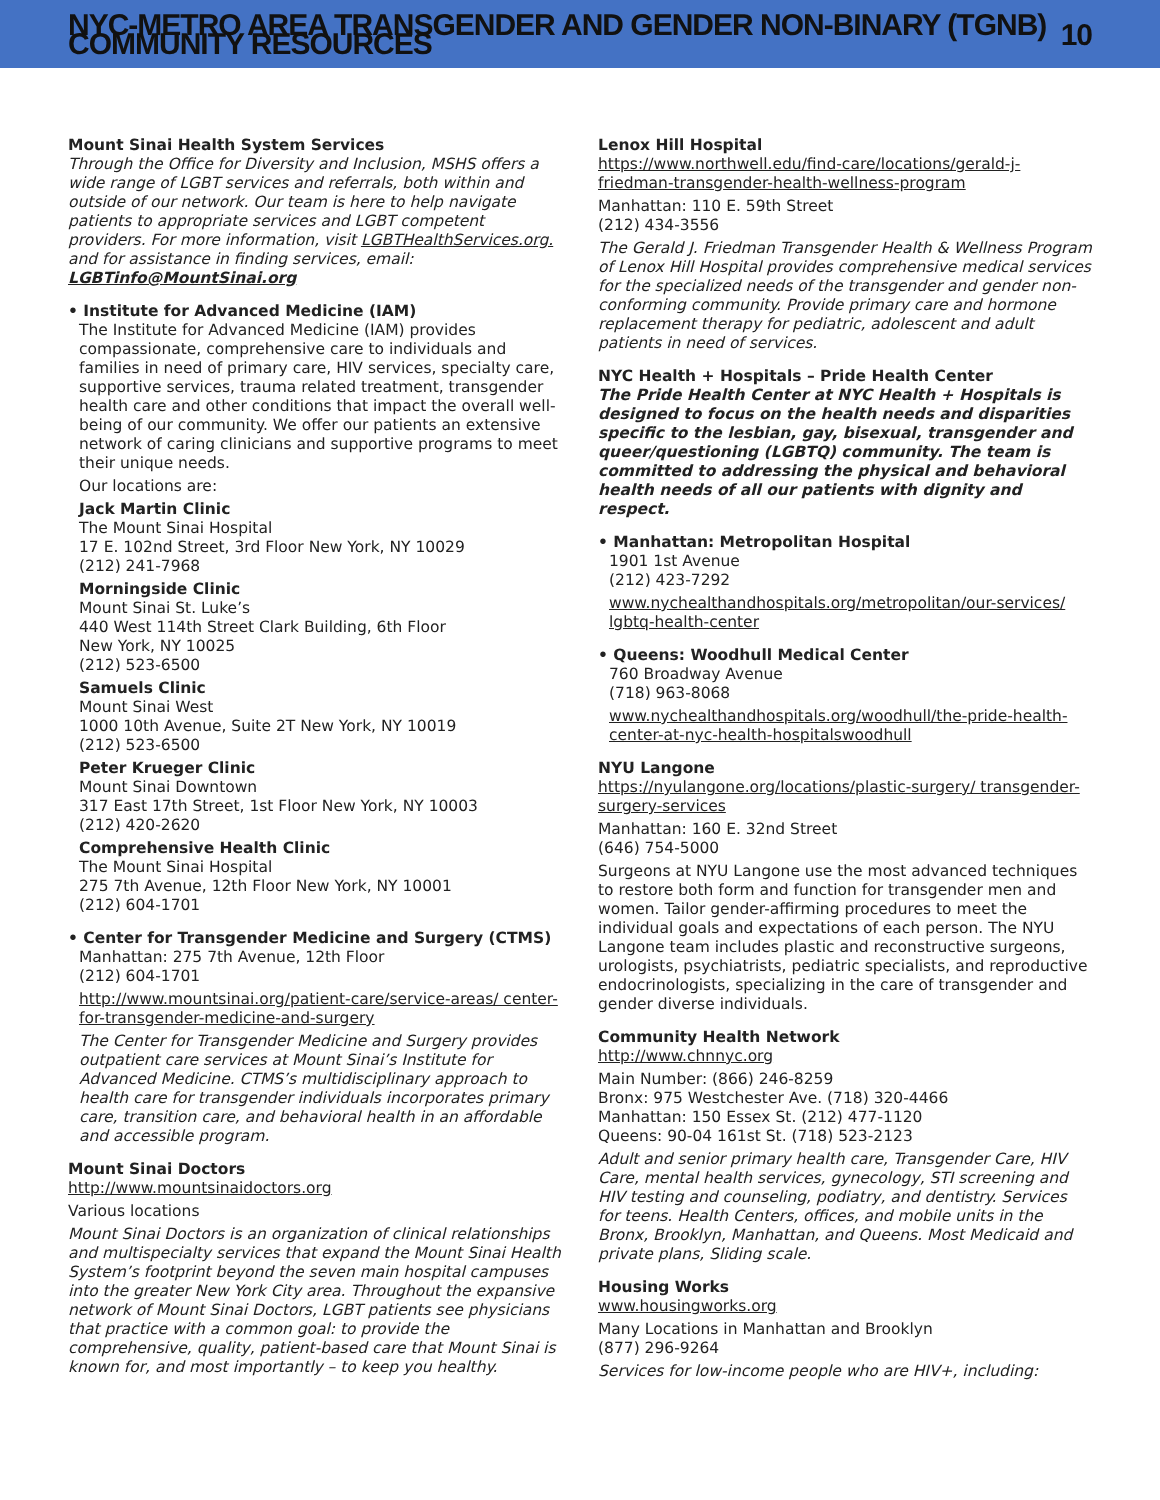NYC-METRO AREA TRANSGENDER AND GENDER NON-BINARY (TGNB) COMMUNITY RESOURCES 10
Mount Sinai Health System Services
Through the Office for Diversity and Inclusion, MSHS offers a wide range of LGBT services and referrals, both within and outside of our network. Our team is here to help navigate patients to appropriate services and LGBT competent providers. For more information, visit LGBTHealthServices.org. and for assistance in finding services, email: LGBTinfo@MountSinai.org
• Institute for Advanced Medicine (IAM)
The Institute for Advanced Medicine (IAM) provides compassionate, comprehensive care to individuals and families in need of primary care, HIV services, specialty care, supportive services, trauma related treatment, transgender health care and other conditions that impact the overall well-being of our community. We offer our patients an extensive network of caring clinicians and supportive programs to meet their unique needs.
Our locations are:
Jack Martin Clinic
The Mount Sinai Hospital
17 E. 102nd Street, 3rd Floor New York, NY 10029
(212) 241-7968
Morningside Clinic
Mount Sinai St. Luke’s
440 West 114th Street Clark Building, 6th Floor
New York, NY 10025
(212) 523-6500
Samuels Clinic
Mount Sinai West
1000 10th Avenue, Suite 2T New York, NY 10019
(212) 523-6500
Peter Krueger Clinic
Mount Sinai Downtown
317 East 17th Street, 1st Floor New York, NY 10003
(212) 420-2620
Comprehensive Health Clinic
The Mount Sinai Hospital
275 7th Avenue, 12th Floor New York, NY 10001
(212) 604-1701
• Center for Transgender Medicine and Surgery (CTMS)
Manhattan: 275 7th Avenue, 12th Floor
(212) 604-1701
http://www.mountsinai.org/patient-care/service-areas/ center-for-transgender-medicine-and-surgery
The Center for Transgender Medicine and Surgery provides outpatient care services at Mount Sinai’s Institute for Advanced Medicine. CTMS’s multidisciplinary approach to health care for transgender individuals incorporates primary care, transition care, and behavioral health in an affordable and accessible program.
Mount Sinai Doctors
http://www.mountsinaidoctors.org
Various locations
Mount Sinai Doctors is an organization of clinical relationships and multispecialty services that expand the Mount Sinai Health System’s footprint beyond the seven main hospital campuses into the greater New York City area. Throughout the expansive network of Mount Sinai Doctors, LGBT patients see physicians that practice with a common goal: to provide the comprehensive, quality, patient-based care that Mount Sinai is known for, and most importantly – to keep you healthy.
Lenox Hill Hospital
https://www.northwell.edu/find-care/locations/gerald-j-friedman-transgender-health-wellness-program
Manhattan: 110 E. 59th Street
(212) 434-3556
The Gerald J. Friedman Transgender Health & Wellness Program of Lenox Hill Hospital provides comprehensive medical services for the specialized needs of the transgender and gender non-conforming community. Provide primary care and hormone replacement therapy for pediatric, adolescent and adult patients in need of services.
NYC Health + Hospitals – Pride Health Center
The Pride Health Center at NYC Health + Hospitals is designed to focus on the health needs and disparities specific to the lesbian, gay, bisexual, transgender and queer/questioning (LGBTQ) community. The team is committed to addressing the physical and behavioral health needs of all our patients with dignity and respect.
• Manhattan: Metropolitan Hospital
1901 1st Avenue
(212) 423-7292
www.nychealthandhospitals.org/metropolitan/our-services/ lgbtq-health-center
• Queens: Woodhull Medical Center
760 Broadway Avenue
(718) 963-8068
www.nychealthandhospitals.org/woodhull/the-pride-health-center-at-nyc-health-hospitalswoodhull
NYU Langone
https://nyulangone.org/locations/plastic-surgery/ transgender-surgery-services
Manhattan: 160 E. 32nd Street
(646) 754-5000
Surgeons at NYU Langone use the most advanced techniques to restore both form and function for transgender men and women. Tailor gender-affirming procedures to meet the individual goals and expectations of each person. The NYU Langone team includes plastic and reconstructive surgeons, urologists, psychiatrists, pediatric specialists, and reproductive endocrinologists, specializing in the care of transgender and gender diverse individuals.
Community Health Network
http://www.chnnyc.org
Main Number: (866) 246-8259
Bronx: 975 Westchester Ave. (718) 320-4466
Manhattan: 150 Essex St. (212) 477-1120
Queens: 90-04 161st St. (718) 523-2123
Adult and senior primary health care, Transgender Care, HIV Care, mental health services, gynecology, STI screening and HIV testing and counseling, podiatry, and dentistry. Services for teens. Health Centers, offices, and mobile units in the Bronx, Brooklyn, Manhattan, and Queens. Most Medicaid and private plans, Sliding scale.
Housing Works
www.housingworks.org
Many Locations in Manhattan and Brooklyn
(877) 296-9264
Services for low-income people who are HIV+, including: